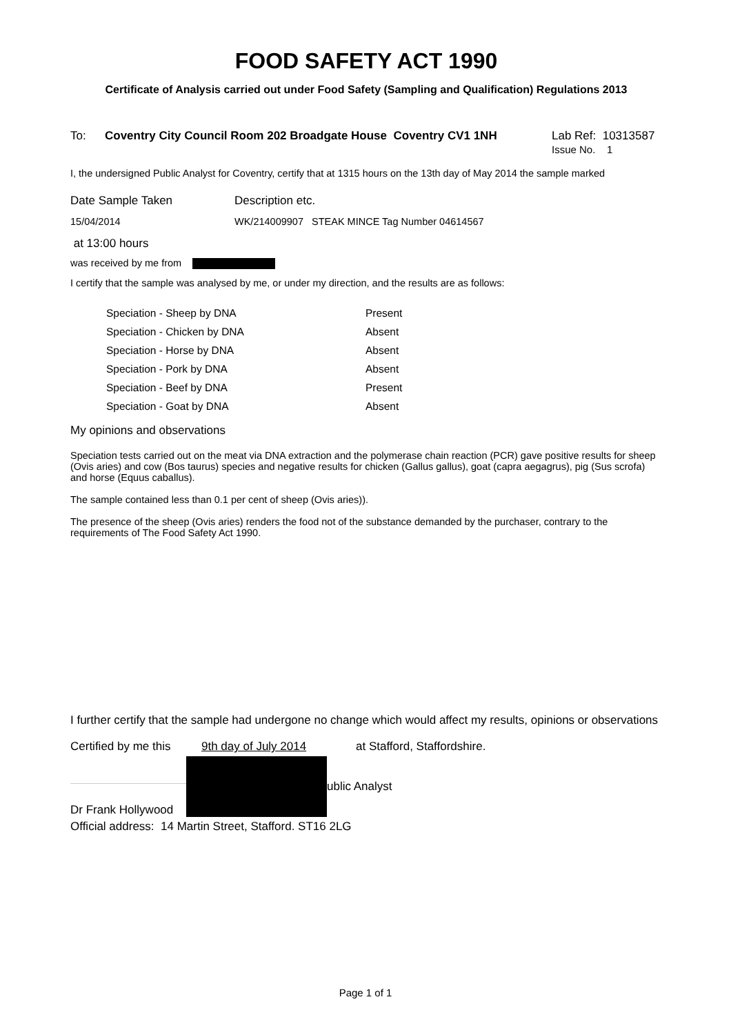FOOD SAFETY ACT 1990
Certificate of Analysis carried out under Food Safety (Sampling and Qualification) Regulations 2013
To: Coventry City Council Room 202 Broadgate House Coventry CV1 1NH Lab Ref: 10313587
Issue No. 1
I, the undersigned Public Analyst for Coventry, certify that at 1315 hours on the 13th day of May 2014 the sample marked
Date Sample Taken Description etc.
15/04/2014 WK/214009907 STEAK MINCE Tag Number 04614567
at 13:00 hours
was received by me from
I certify that the sample was analysed by me, or under my direction, and the results are as follows:
| Speciation - Sheep by DNA | Present |
| Speciation - Chicken by DNA | Absent |
| Speciation - Horse by DNA | Absent |
| Speciation - Pork by DNA | Absent |
| Speciation - Beef by DNA | Present |
| Speciation - Goat by DNA | Absent |
My opinions and observations
Speciation tests carried out on the meat via DNA extraction and the polymerase chain reaction (PCR) gave positive results for sheep (Ovis aries) and cow (Bos taurus) species and negative results for chicken (Gallus gallus), goat (capra aegagrus), pig (Sus scrofa) and horse (Equus caballus).
The sample contained less than 0.1 per cent of sheep (Ovis aries)).
The presence of the sheep (Ovis aries) renders the food not of the substance demanded by the purchaser, contrary to the requirements of The Food Safety Act 1990.
I further certify that the sample had undergone no change which would affect my results, opinions or observations
Certified by me this 9th day of July 2014 at Stafford, Staffordshire.
Dr Frank Hollywood ublic Analyst
Official address: 14 Martin Street, Stafford. ST16 2LG
Page 1 of 1